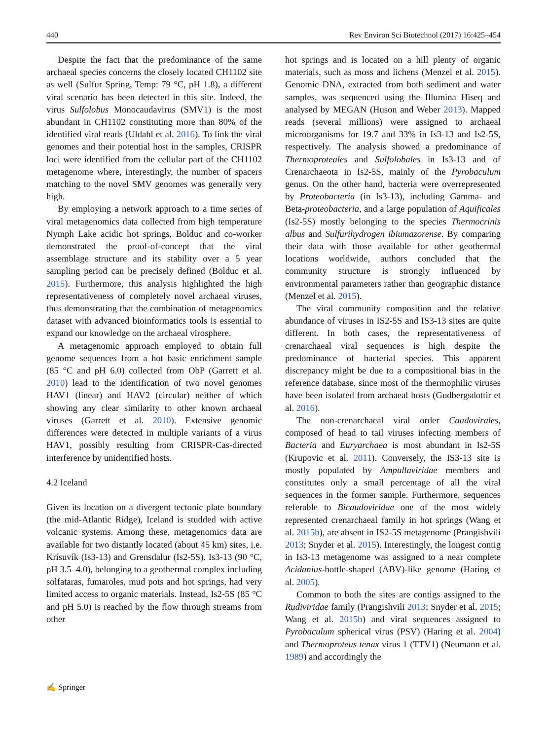440 Rev Environ Sci Biotechnol (2017) 16:425–454
Despite the fact that the predominance of the same archaeal species concerns the closely located CH1102 site as well (Sulfur Spring, Temp: 79 °C, pH 1.8), a different viral scenario has been detected in this site. Indeed, the virus Sulfolobus Monocaudavirus (SMV1) is the most abundant in CH1102 constituting more than 80% of the identified viral reads (Uldahl et al. 2016). To link the viral genomes and their potential host in the samples, CRISPR loci were identified from the cellular part of the CH1102 metagenome where, interestingly, the number of spacers matching to the novel SMV genomes was generally very high.
By employing a network approach to a time series of viral metagenomics data collected from high temperature Nymph Lake acidic hot springs, Bolduc and co-worker demonstrated the proof-of-concept that the viral assemblage structure and its stability over a 5 year sampling period can be precisely defined (Bolduc et al. 2015). Furthermore, this analysis highlighted the high representativeness of completely novel archaeal viruses, thus demonstrating that the combination of metagenomics dataset with advanced bioinformatics tools is essential to expand our knowledge on the archaeal virosphere.
A metagenomic approach employed to obtain full genome sequences from a hot basic enrichment sample (85 °C and pH 6.0) collected from ObP (Garrett et al. 2010) lead to the identification of two novel genomes HAV1 (linear) and HAV2 (circular) neither of which showing any clear similarity to other known archaeal viruses (Garrett et al. 2010). Extensive genomic differences were detected in multiple variants of a virus HAV1, possibly resulting from CRISPR-Cas-directed interference by unidentified hosts.
4.2 Iceland
Given its location on a divergent tectonic plate boundary (the mid-Atlantic Ridge), Iceland is studded with active volcanic systems. Among these, metagenomics data are available for two distantly located (about 45 km) sites, i.e. Krísuvík (Is3-13) and Grensdalur (Is2-5S). Is3-13 (90 °C, pH 3.5–4.0), belonging to a geothermal complex including solfataras, fumaroles, mud pots and hot springs, had very limited access to organic materials. Instead, Is2-5S (85 °C and pH 5.0) is reached by the flow through streams from other
hot springs and is located on a hill plenty of organic materials, such as moss and lichens (Menzel et al. 2015). Genomic DNA, extracted from both sediment and water samples, was sequenced using the Illumina Hiseq and analysed by MEGAN (Huson and Weber 2013). Mapped reads (several millions) were assigned to archaeal microorganisms for 19.7 and 33% in Is3-13 and Is2-5S, respectively. The analysis showed a predominance of Thermoproteales and Sulfolobales in Is3-13 and of Crenarchaeota in Is2-5S, mainly of the Pyrobaculum genus. On the other hand, bacteria were overrepresented by Proteobacteria (in Is3-13), including Gamma- and Beta-proteobacteria, and a large population of Aquificales (Is2-5S) mostly belonging to the species Thermocrinis albus and Sulfurihydrogen ibiumazorense. By comparing their data with those available for other geothermal locations worldwide, authors concluded that the community structure is strongly influenced by environmental parameters rather than geographic distance (Menzel et al. 2015).
The viral community composition and the relative abundance of viruses in IS2-5S and IS3-13 sites are quite different. In both cases, the representativeness of crenarchaeal viral sequences is high despite the predominance of bacterial species. This apparent discrepancy might be due to a compositional bias in the reference database, since most of the thermophilic viruses have been isolated from archaeal hosts (Gudbergsdottir et al. 2016).
The non-crenarchaeal viral order Caudovirales, composed of head to tail viruses infecting members of Bacteria and Euryarchaea is most abundant in Is2-5S (Krupovic et al. 2011). Conversely, the IS3-13 site is mostly populated by Ampullaviridae members and constitutes only a small percentage of all the viral sequences in the former sample. Furthermore, sequences referable to Bicaudoviridae one of the most widely represented crenarchaeal family in hot springs (Wang et al. 2015b), are absent in IS2-5S metagenome (Prangishvili 2013; Snyder et al. 2015). Interestingly, the longest contig in Is3-13 metagenome was assigned to a near complete Acidanius-bottle-shaped (ABV)-like genome (Haring et al. 2005).
Common to both the sites are contigs assigned to the Rudiviridae family (Prangishvili 2013; Snyder et al. 2015; Wang et al. 2015b) and viral sequences assigned to Pyrobaculum spherical virus (PSV) (Haring et al. 2004) and Thermoproteus tenax virus 1 (TTV1) (Neumann et al. 1989) and accordingly the
✍ Springer